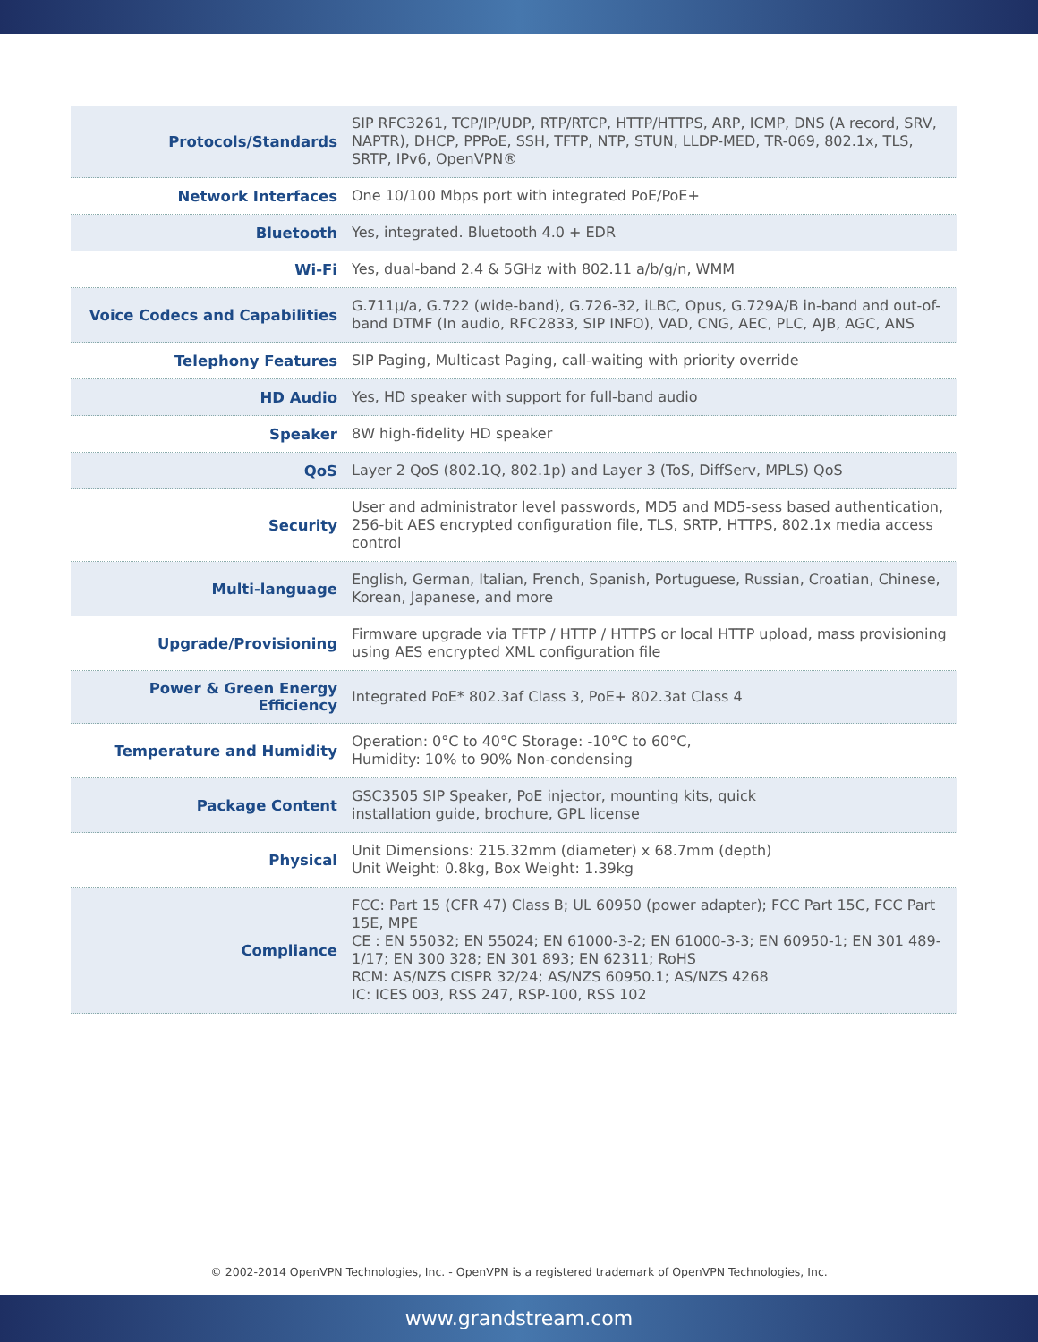| Protocols/Standards | SIP RFC3261, TCP/IP/UDP, RTP/RTCP, HTTP/HTTPS, ARP, ICMP, DNS (A record, SRV, NAPTR), DHCP, PPPoE, SSH, TFTP, NTP, STUN, LLDP-MED, TR-069, 802.1x, TLS, SRTP, IPv6, OpenVPN® |
| Network Interfaces | One 10/100 Mbps port with integrated PoE/PoE+ |
| Bluetooth | Yes, integrated. Bluetooth 4.0 + EDR |
| Wi-Fi | Yes, dual-band 2.4 & 5GHz with 802.11 a/b/g/n, WMM |
| Voice Codecs and Capabilities | G.711µ/a, G.722 (wide-band), G.726-32, iLBC, Opus, G.729A/B in-band and out-of-band DTMF (In audio, RFC2833, SIP INFO), VAD, CNG, AEC, PLC, AJB, AGC, ANS |
| Telephony Features | SIP Paging, Multicast Paging, call-waiting with priority override |
| HD Audio | Yes, HD speaker with support for full-band audio |
| Speaker | 8W high-fidelity HD speaker |
| QoS | Layer 2 QoS (802.1Q, 802.1p) and Layer 3 (ToS, DiffServ, MPLS) QoS |
| Security | User and administrator level passwords, MD5 and MD5-sess based authentication, 256-bit AES encrypted configuration file, TLS, SRTP, HTTPS, 802.1x media access control |
| Multi-language | English, German, Italian, French, Spanish, Portuguese, Russian, Croatian, Chinese, Korean, Japanese, and more |
| Upgrade/Provisioning | Firmware upgrade via TFTP / HTTP / HTTPS or local HTTP upload, mass provisioning using AES encrypted XML configuration file |
| Power & Green Energy Efficiency | Integrated PoE* 802.3af Class 3, PoE+ 802.3at Class 4 |
| Temperature and Humidity | Operation: 0°C to 40°C Storage: -10°C to 60°C, Humidity: 10% to 90% Non-condensing |
| Package Content | GSC3505 SIP Speaker, PoE injector, mounting kits, quick installation guide, brochure, GPL license |
| Physical | Unit Dimensions: 215.32mm (diameter) x 68.7mm (depth) Unit Weight: 0.8kg, Box Weight: 1.39kg |
| Compliance | FCC: Part 15 (CFR 47) Class B; UL 60950 (power adapter); FCC Part 15C, FCC Part 15E, MPE CE : EN 55032; EN 55024; EN 61000-3-2; EN 61000-3-3; EN 60950-1; EN 301 489-1/17; EN 300 328; EN 301 893; EN 62311; RoHS RCM: AS/NZS CISPR 32/24; AS/NZS 60950.1; AS/NZS 4268 IC: ICES 003, RSS 247, RSP-100, RSS 102 |
© 2002-2014 OpenVPN Technologies, Inc. - OpenVPN is a registered trademark of OpenVPN Technologies, Inc.
www.grandstream.com